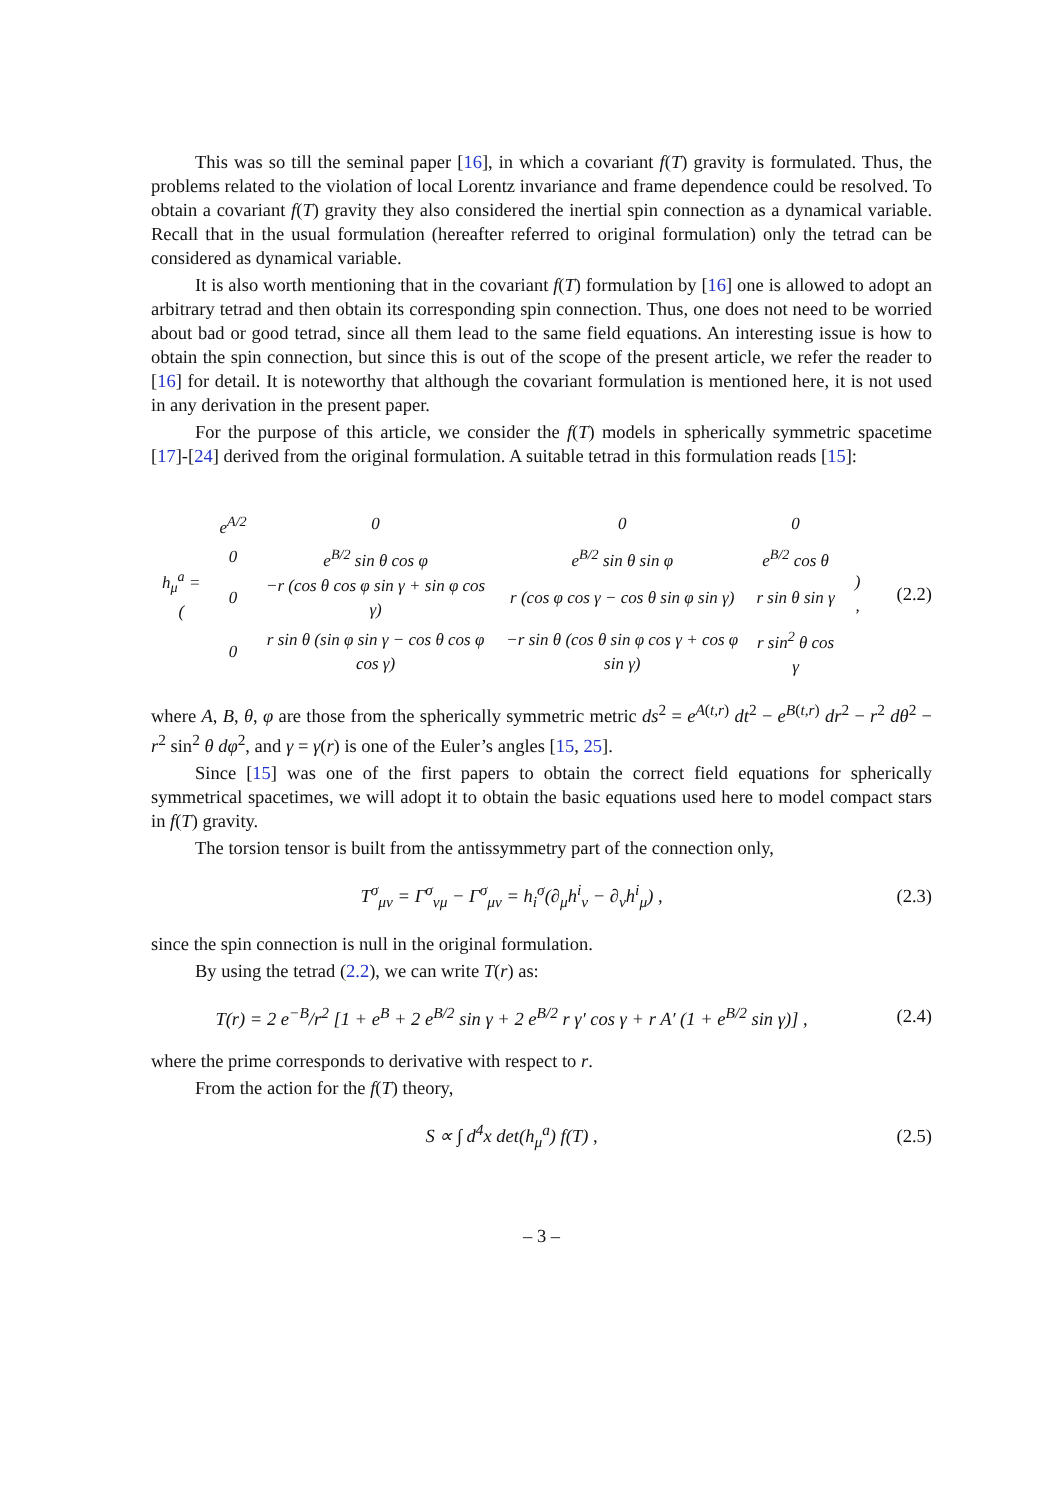This was so till the seminal paper [16], in which a covariant f(T) gravity is formulated. Thus, the problems related to the violation of local Lorentz invariance and frame dependence could be resolved. To obtain a covariant f(T) gravity they also considered the inertial spin connection as a dynamical variable. Recall that in the usual formulation (hereafter referred to original formulation) only the tetrad can be considered as dynamical variable.
It is also worth mentioning that in the covariant f(T) formulation by [16] one is allowed to adopt an arbitrary tetrad and then obtain its corresponding spin connection. Thus, one does not need to be worried about bad or good tetrad, since all them lead to the same field equations. An interesting issue is how to obtain the spin connection, but since this is out of the scope of the present article, we refer the reader to [16] for detail. It is noteworthy that although the covariant formulation is mentioned here, it is not used in any derivation in the present paper.
For the purpose of this article, we consider the f(T) models in spherically symmetric spacetime [17]-[24] derived from the original formulation. A suitable tetrad in this formulation reads [15]:
| h<sub>μ</sub><sup>a</sup> = ( | e<sup>A/2</sup> | 0 | 0 | 0 | ) , |
| | 0 | e<sup>B/2</sup> sin θ cos φ | e<sup>B/2</sup> sin θ sin φ | e<sup>B/2</sup> cos θ | |
| | 0 | −r (cos θ cos φ sin γ + sin φ cos γ) | r (cos φ cos γ − cos θ sin φ sin γ) | r sin θ sin γ | |
| | 0 | r sin θ (sin φ sin γ − cos θ cos φ cos γ) | −r sin θ (cos θ sin φ cos γ + cos φ sin γ) | r sin<sup>2</sup> θ cos γ | |
(2.2)
where A, B, θ, φ are those from the spherically symmetric metric ds<sup>2</sup> = e<sup>A(t,r)</sup> dt<sup>2</sup> − e<sup>B(t,r)</sup> dr<sup>2</sup> − r<sup>2</sup> dθ<sup>2</sup> − r<sup>2</sup> sin<sup>2</sup> θ dφ<sup>2</sup>, and γ = γ(r) is one of the Euler’s angles [15, 25].
Since [15] was one of the first papers to obtain the correct field equations for spherically symmetrical spacetimes, we will adopt it to obtain the basic equations used here to model compact stars in f(T) gravity.
The torsion tensor is built from the antissymmetry part of the connection only,
T<sup>σ</sup><sub>μν</sub> = Γ<sup>σ</sup><sub>νμ</sub> − Γ<sup>σ</sup><sub>μν</sub> = h<sub>i</sub><sup>σ</sup>(∂<sub>μ</sub>h<sup>i</sup><sub>ν</sub> − ∂<sub>ν</sub>h<sup>i</sup><sub>μ</sub>) ,
(2.3)
since the spin connection is null in the original formulation.
By using the tetrad (2.2), we can write T(r) as:
T(r) = 2 e<sup>−B</sup>/r<sup>2</sup> [1 + e<sup>B</sup> + 2 e<sup>B/2</sup> sin γ + 2 e<sup>B/2</sup> r γ′ cos γ + r A′ (1 + e<sup>B/2</sup> sin γ)] ,
(2.4)
where the prime corresponds to derivative with respect to r.
From the action for the f(T) theory,
S ∝ ∫ d<sup>4</sup>x det(h<sub>μ</sub><sup>a</sup>) f(T) , (2.5)
– 3 –